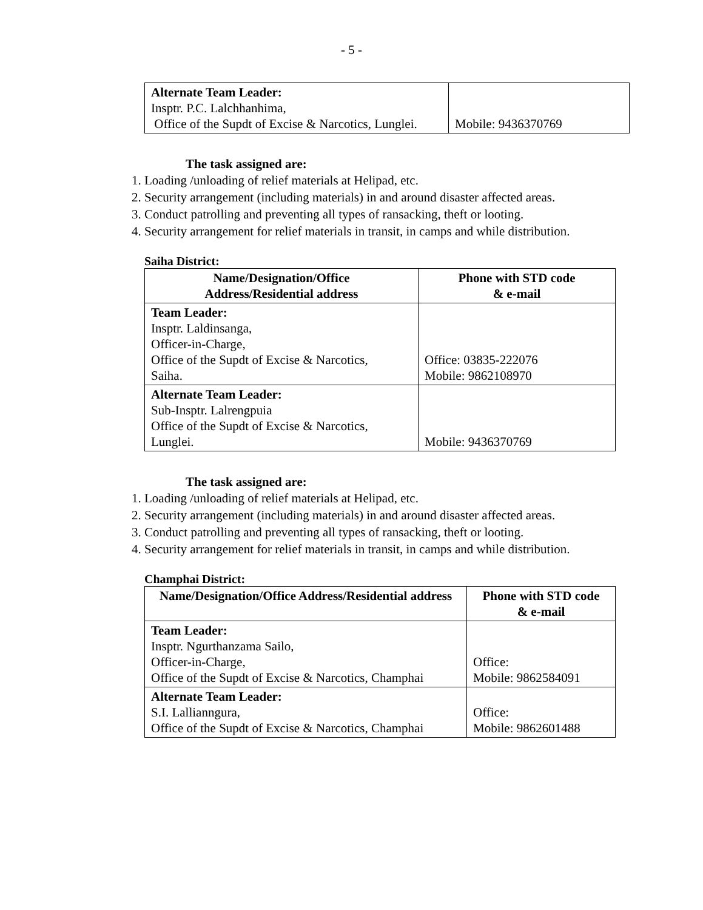- 5 -
| Alternate Team Leader: Insptr. P.C. Lalchhanhima, Office of the Supdt of Excise & Narcotics, Lunglei. | Mobile: 9436370769 |
The task assigned are:
1. Loading /unloading of relief materials at Helipad, etc.
2. Security arrangement (including materials) in and around disaster affected areas.
3. Conduct patrolling and preventing all types of ransacking, theft or looting.
4. Security arrangement for relief materials in transit, in camps and while distribution.
Saiha District:
| Name/Designation/Office Address/Residential address | Phone with STD code & e-mail |
| --- | --- |
| Team Leader: Insptr. Laldinsanga, Officer-in-Charge, Office of the Supdt of Excise & Narcotics, Saiha. | Office: 03835-222076 Mobile: 9862108970 |
| Alternate Team Leader: Sub-Insptr. Lalrengpuia Office of the Supdt of Excise & Narcotics, Lunglei. | Mobile: 9436370769 |
The task assigned are:
1. Loading /unloading of relief materials at Helipad, etc.
2. Security arrangement (including materials) in and around disaster affected areas.
3. Conduct patrolling and preventing all types of ransacking, theft or looting.
4. Security arrangement for relief materials in transit, in camps and while distribution.
Champhai District:
| Name/Designation/Office Address/Residential address | Phone with STD code & e-mail |
| --- | --- |
| Team Leader: Insptr. Ngurthanzama Sailo, Officer-in-Charge, Office of the Supdt of Excise & Narcotics, Champhai | Office: Mobile: 9862584091 |
| Alternate Team Leader: S.I. Lallianngura, Office of the Supdt of Excise & Narcotics, Champhai | Office: Mobile: 9862601488 |